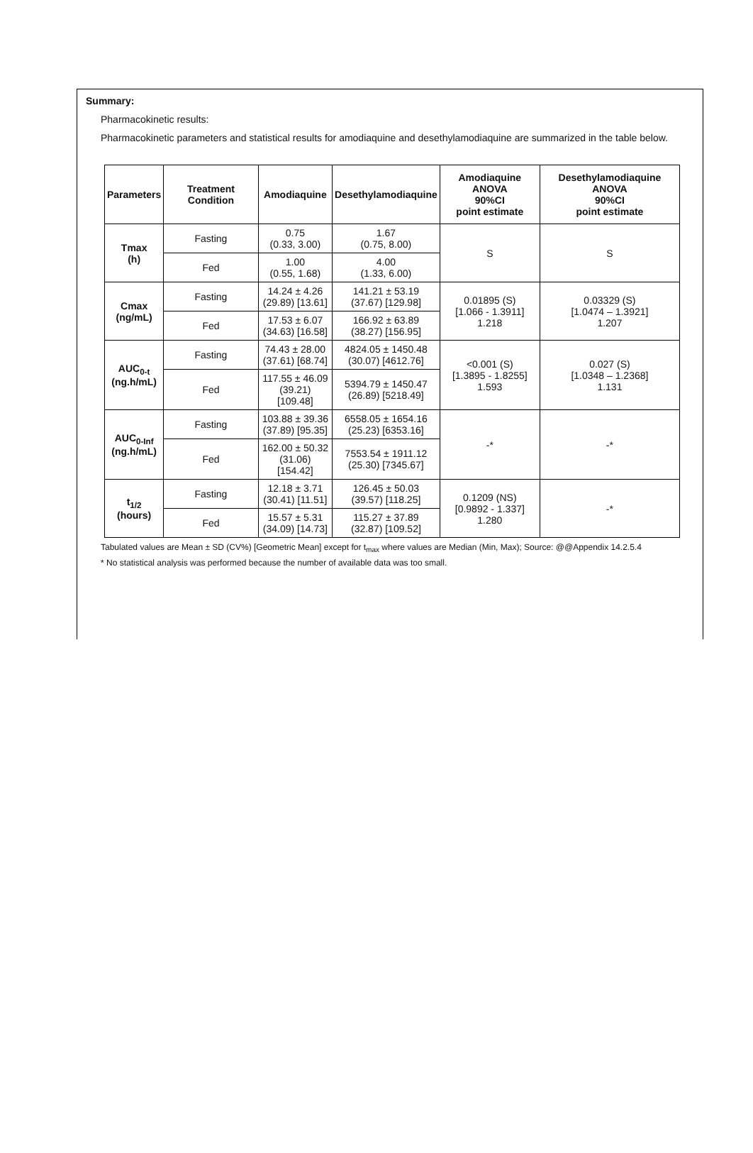Summary:
Pharmacokinetic results:
Pharmacokinetic parameters and statistical results for amodiaquine and desethylamodiaquine are summarized in the table below.
| Parameters | Treatment Condition | Amodiaquine | Desethylamodiaquine | Amodiaquine ANOVA 90%CI point estimate | Desethylamodiaquine ANOVA 90%CI point estimate |
| --- | --- | --- | --- | --- | --- |
| Tmax (h) | Fasting | 0.75 (0.33, 3.00) | 1.67 (0.75, 8.00) | S | S |
| | Fed | 1.00 (0.55, 1.68) | 4.00 (1.33, 6.00) | | |
| Cmax (ng/mL) | Fasting | 14.24 ± 4.26 (29.89) [13.61] | 141.21 ± 53.19 (37.67) [129.98] | 0.01895 (S) [1.066 - 1.3911] 1.218 | 0.03329 (S) [1.0474 – 1.3921] 1.207 |
| | Fed | 17.53 ± 6.07 (34.63) [16.58] | 166.92 ± 63.89 (38.27) [156.95] | | |
| AUC<sub>0-t</sub> (ng.h/mL) | Fasting | 74.43 ± 28.00 (37.61) [68.74] | 4824.05 ± 1450.48 (30.07) [4612.76] | <0.001 (S) [1.3895 - 1.8255] 1.593 | 0.027 (S) [1.0348 – 1.2368] 1.131 |
| | Fed | 117.55 ± 46.09 (39.21) [109.48] | 5394.79 ± 1450.47 (26.89) [5218.49] | | |
| AUC<sub>0-Inf</sub> (ng.h/mL) | Fasting | 103.88 ± 39.36 (37.89) [95.35] | 6558.05 ± 1654.16 (25.23) [6353.16] | -* | -* |
| | Fed | 162.00 ± 50.32 (31.06) [154.42] | 7553.54 ± 1911.12 (25.30) [7345.67] | | |
| t<sub>1/2</sub> (hours) | Fasting | 12.18 ± 3.71 (30.41) [11.51] | 126.45 ± 50.03 (39.57) [118.25] | 0.1209 (NS) [0.9892 - 1.337] 1.280 | -* |
| | Fed | 15.57 ± 5.31 (34.09) [14.73] | 115.27 ± 37.89 (32.87) [109.52] | | |
Tabulated values are Mean ± SD (CV%) [Geometric Mean] except for t<sub>max</sub> where values are Median (Min, Max); Source: @@Appendix 14.2.5.4
* No statistical analysis was performed because the number of available data was too small.